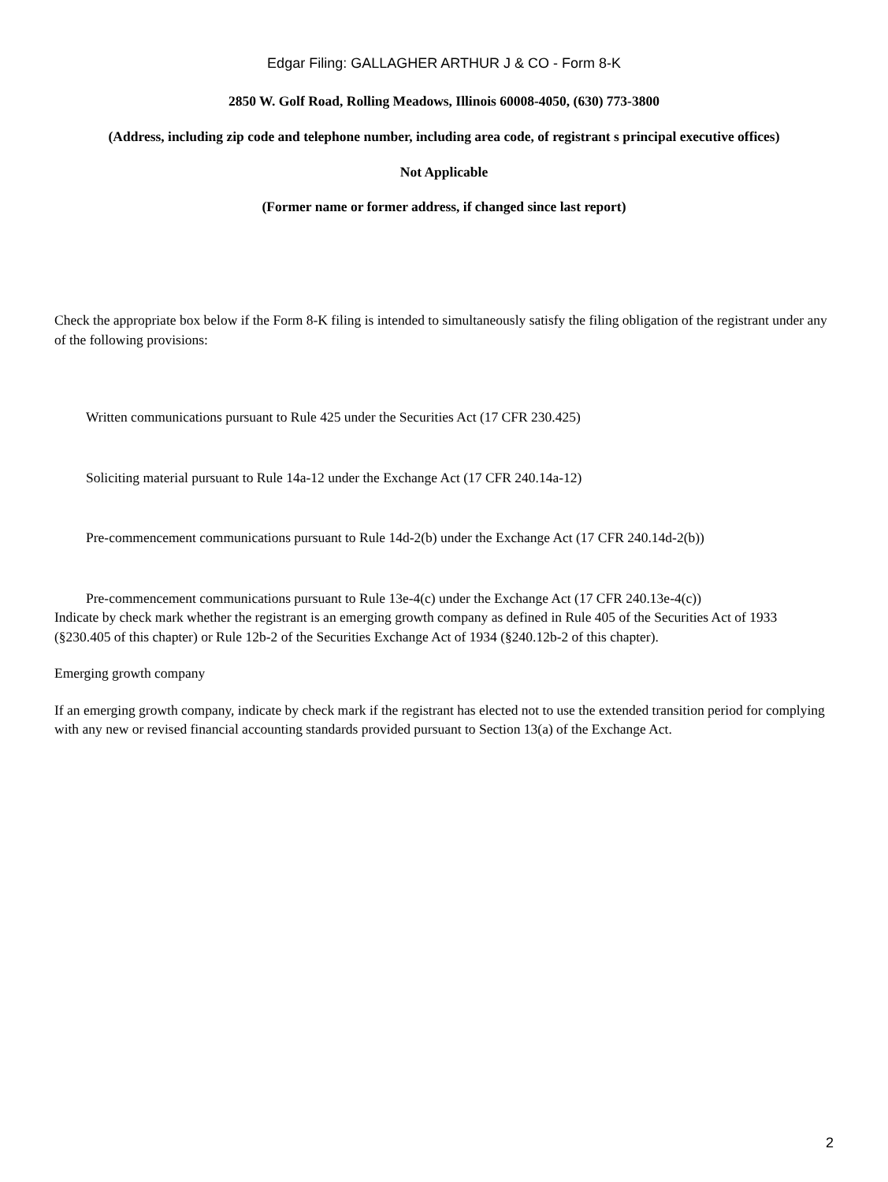Edgar Filing: GALLAGHER ARTHUR J & CO - Form 8-K
2850 W. Golf Road, Rolling Meadows, Illinois 60008-4050, (630) 773-3800
(Address, including zip code and telephone number, including area code, of registrant s principal executive offices)
Not Applicable
(Former name or former address, if changed since last report)
Check the appropriate box below if the Form 8-K filing is intended to simultaneously satisfy the filing obligation of the registrant under any of the following provisions:
Written communications pursuant to Rule 425 under the Securities Act (17 CFR 230.425)
Soliciting material pursuant to Rule 14a-12 under the Exchange Act (17 CFR 240.14a-12)
Pre-commencement communications pursuant to Rule 14d-2(b) under the Exchange Act (17 CFR 240.14d-2(b))
Pre-commencement communications pursuant to Rule 13e-4(c) under the Exchange Act (17 CFR 240.13e-4(c))
Indicate by check mark whether the registrant is an emerging growth company as defined in Rule 405 of the Securities Act of 1933 (§230.405 of this chapter) or Rule 12b-2 of the Securities Exchange Act of 1934 (§240.12b-2 of this chapter).
Emerging growth company
If an emerging growth company, indicate by check mark if the registrant has elected not to use the extended transition period for complying with any new or revised financial accounting standards provided pursuant to Section 13(a) of the Exchange Act.
2